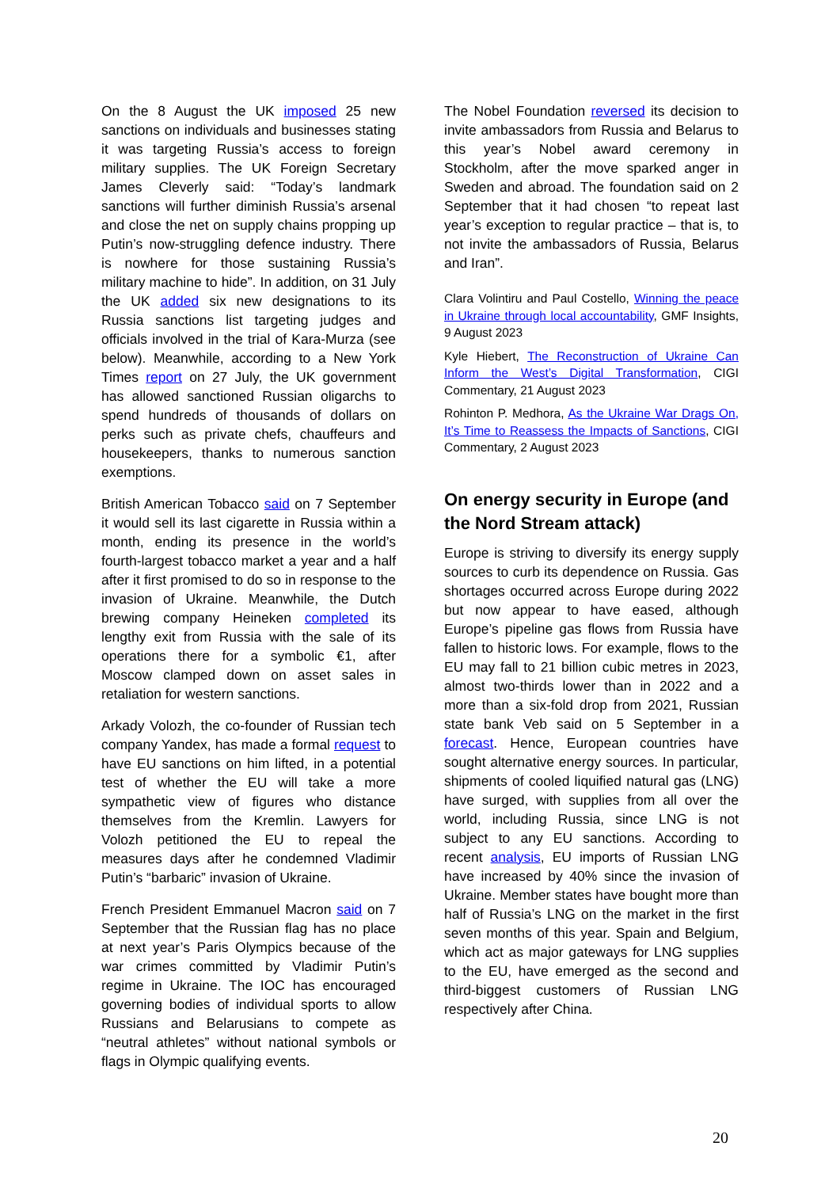On the 8 August the UK imposed 25 new sanctions on individuals and businesses stating it was targeting Russia’s access to foreign military supplies. The UK Foreign Secretary James Cleverly said: “Today’s landmark sanctions will further diminish Russia’s arsenal and close the net on supply chains propping up Putin’s now-struggling defence industry. There is nowhere for those sustaining Russia’s military machine to hide”. In addition, on 31 July the UK added six new designations to its Russia sanctions list targeting judges and officials involved in the trial of Kara-Murza (see below). Meanwhile, according to a New York Times report on 27 July, the UK government has allowed sanctioned Russian oligarchs to spend hundreds of thousands of dollars on perks such as private chefs, chauffeurs and housekeepers, thanks to numerous sanction exemptions.
British American Tobacco said on 7 September it would sell its last cigarette in Russia within a month, ending its presence in the world’s fourth-largest tobacco market a year and a half after it first promised to do so in response to the invasion of Ukraine. Meanwhile, the Dutch brewing company Heineken completed its lengthy exit from Russia with the sale of its operations there for a symbolic €1, after Moscow clamped down on asset sales in retaliation for western sanctions.
Arkady Volozh, the co-founder of Russian tech company Yandex, has made a formal request to have EU sanctions on him lifted, in a potential test of whether the EU will take a more sympathetic view of figures who distance themselves from the Kremlin. Lawyers for Volozh petitioned the EU to repeal the measures days after he condemned Vladimir Putin’s “barbaric” invasion of Ukraine.
French President Emmanuel Macron said on 7 September that the Russian flag has no place at next year’s Paris Olympics because of the war crimes committed by Vladimir Putin’s regime in Ukraine. The IOC has encouraged governing bodies of individual sports to allow Russians and Belarusians to compete as “neutral athletes” without national symbols or flags in Olympic qualifying events.
The Nobel Foundation reversed its decision to invite ambassadors from Russia and Belarus to this year’s Nobel award ceremony in Stockholm, after the move sparked anger in Sweden and abroad. The foundation said on 2 September that it had chosen “to repeat last year’s exception to regular practice – that is, to not invite the ambassadors of Russia, Belarus and Iran”.
Clara Volintiru and Paul Costello, Winning the peace in Ukraine through local accountability, GMF Insights, 9 August 2023
Kyle Hiebert, The Reconstruction of Ukraine Can Inform the West’s Digital Transformation, CIGI Commentary, 21 August 2023
Rohinton P. Medhora, As the Ukraine War Drags On, It’s Time to Reassess the Impacts of Sanctions, CIGI Commentary, 2 August 2023
On energy security in Europe (and the Nord Stream attack)
Europe is striving to diversify its energy supply sources to curb its dependence on Russia. Gas shortages occurred across Europe during 2022 but now appear to have eased, although Europe’s pipeline gas flows from Russia have fallen to historic lows. For example, flows to the EU may fall to 21 billion cubic metres in 2023, almost two-thirds lower than in 2022 and a more than a six-fold drop from 2021, Russian state bank Veb said on 5 September in a forecast. Hence, European countries have sought alternative energy sources. In particular, shipments of cooled liquified natural gas (LNG) have surged, with supplies from all over the world, including Russia, since LNG is not subject to any EU sanctions. According to recent analysis, EU imports of Russian LNG have increased by 40% since the invasion of Ukraine. Member states have bought more than half of Russia’s LNG on the market in the first seven months of this year. Spain and Belgium, which act as major gateways for LNG supplies to the EU, have emerged as the second and third-biggest customers of Russian LNG respectively after China.
20